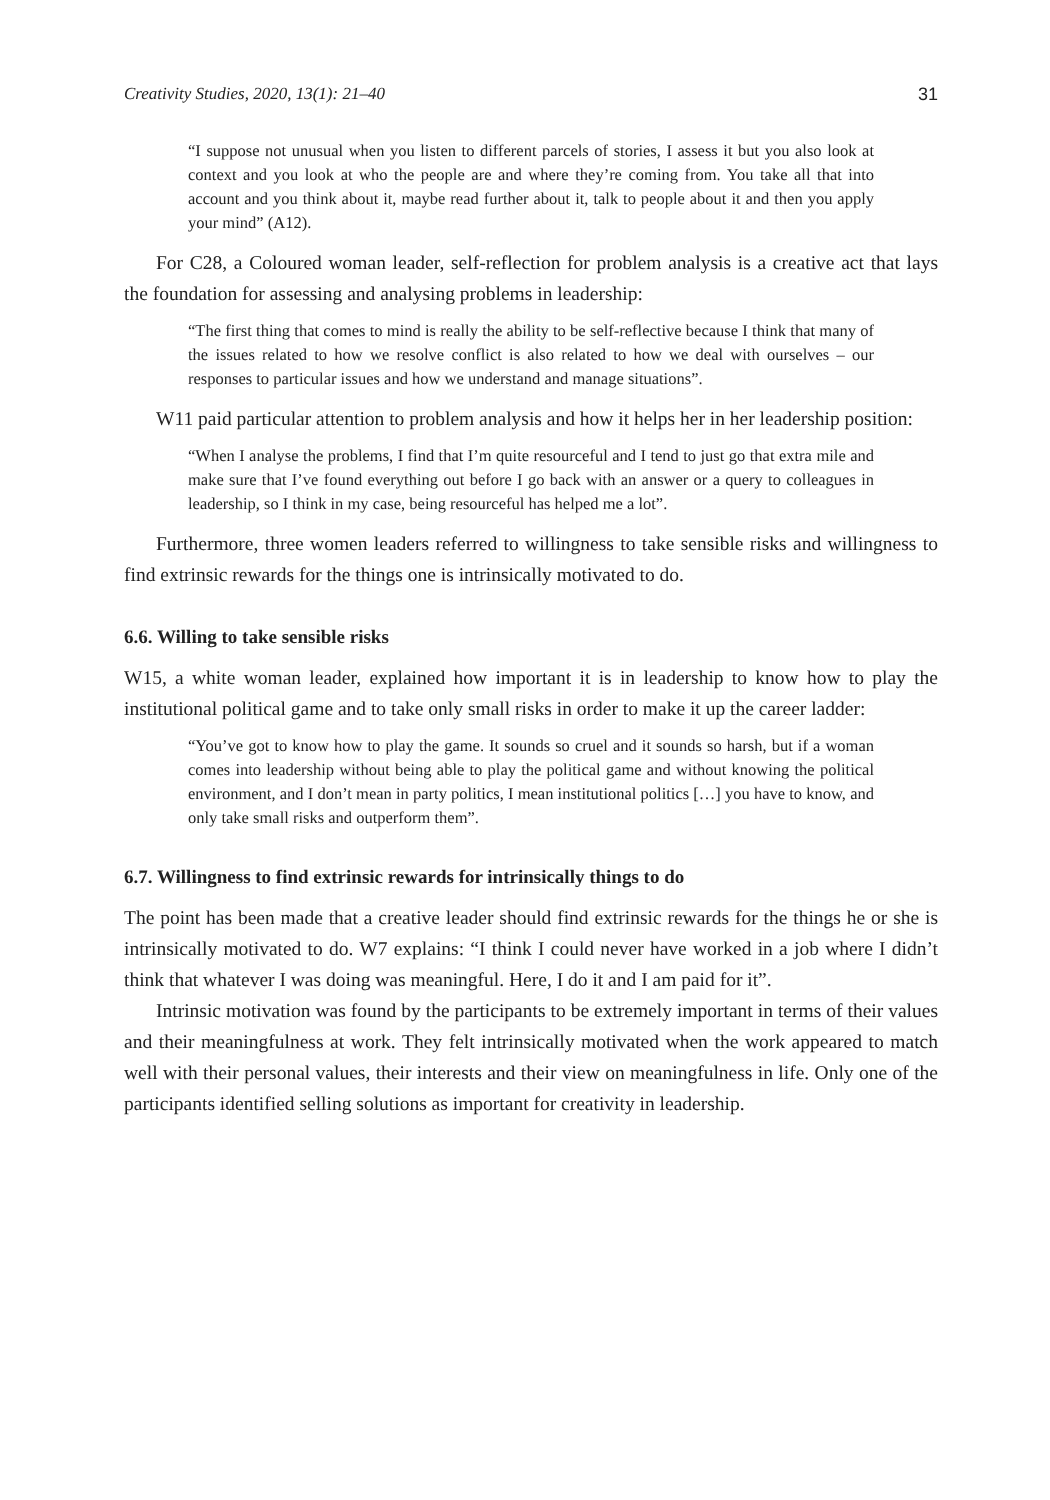Creativity Studies, 2020, 13(1): 21–40 31
“I suppose not unusual when you listen to different parcels of stories, I assess it but you also look at context and you look at who the people are and where they’re coming from. You take all that into account and you think about it, maybe read further about it, talk to people about it and then you apply your mind” (A12).
For C28, a Coloured woman leader, self-reflection for problem analysis is a creative act that lays the foundation for assessing and analysing problems in leadership:
“The first thing that comes to mind is really the ability to be self-reflective because I think that many of the issues related to how we resolve conflict is also related to how we deal with ourselves – our responses to particular issues and how we understand and manage situations”.
W11 paid particular attention to problem analysis and how it helps her in her leadership position:
“When I analyse the problems, I find that I’m quite resourceful and I tend to just go that extra mile and make sure that I’ve found everything out before I go back with an answer or a query to colleagues in leadership, so I think in my case, being resourceful has helped me a lot”.
Furthermore, three women leaders referred to willingness to take sensible risks and willingness to find extrinsic rewards for the things one is intrinsically motivated to do.
6.6. Willing to take sensible risks
W15, a white woman leader, explained how important it is in leadership to know how to play the institutional political game and to take only small risks in order to make it up the career ladder:
“You’ve got to know how to play the game. It sounds so cruel and it sounds so harsh, but if a woman comes into leadership without being able to play the political game and without knowing the political environment, and I don’t mean in party politics, I mean institutional politics […] you have to know, and only take small risks and outperform them”.
6.7. Willingness to find extrinsic rewards for intrinsically things to do
The point has been made that a creative leader should find extrinsic rewards for the things he or she is intrinsically motivated to do. W7 explains: “I think I could never have worked in a job where I didn’t think that whatever I was doing was meaningful. Here, I do it and I am paid for it”.
Intrinsic motivation was found by the participants to be extremely important in terms of their values and their meaningfulness at work. They felt intrinsically motivated when the work appeared to match well with their personal values, their interests and their view on meaningfulness in life. Only one of the participants identified selling solutions as important for creativity in leadership.